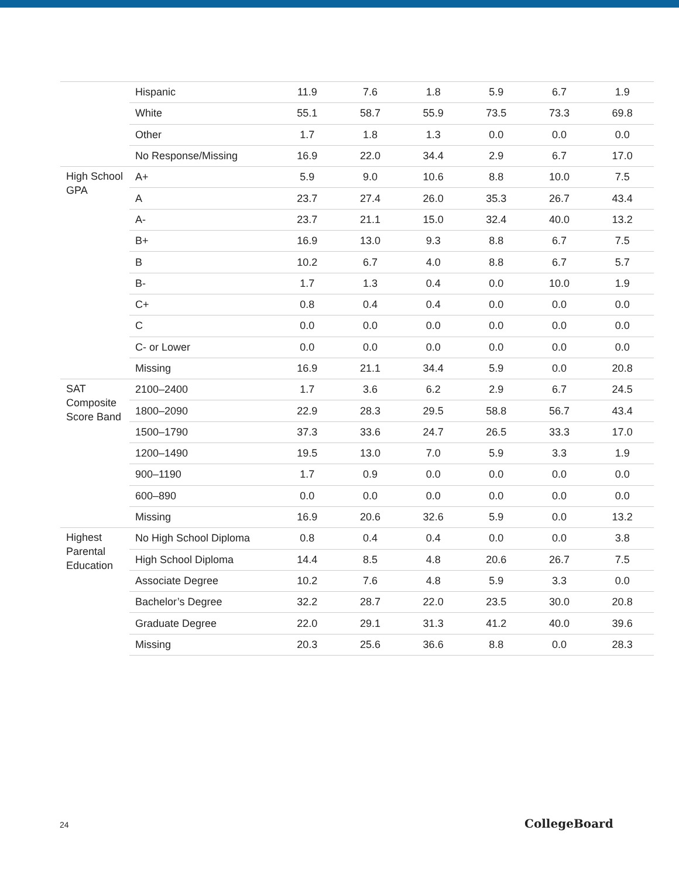| | Hispanic | 11.9 | 7.6 | 1.8 | 5.9 | 6.7 | 1.9 |
| | White | 55.1 | 58.7 | 55.9 | 73.5 | 73.3 | 69.8 |
| | Other | 1.7 | 1.8 | 1.3 | 0.0 | 0.0 | 0.0 |
| | No Response/Missing | 16.9 | 22.0 | 34.4 | 2.9 | 6.7 | 17.0 |
| High School GPA | A+ | 5.9 | 9.0 | 10.6 | 8.8 | 10.0 | 7.5 |
| | A | 23.7 | 27.4 | 26.0 | 35.3 | 26.7 | 43.4 |
| | A- | 23.7 | 21.1 | 15.0 | 32.4 | 40.0 | 13.2 |
| | B+ | 16.9 | 13.0 | 9.3 | 8.8 | 6.7 | 7.5 |
| | B | 10.2 | 6.7 | 4.0 | 8.8 | 6.7 | 5.7 |
| | B- | 1.7 | 1.3 | 0.4 | 0.0 | 10.0 | 1.9 |
| | C+ | 0.8 | 0.4 | 0.4 | 0.0 | 0.0 | 0.0 |
| | C | 0.0 | 0.0 | 0.0 | 0.0 | 0.0 | 0.0 |
| | C- or Lower | 0.0 | 0.0 | 0.0 | 0.0 | 0.0 | 0.0 |
| | Missing | 16.9 | 21.1 | 34.4 | 5.9 | 0.0 | 20.8 |
| SAT Composite Score Band | 2100–2400 | 1.7 | 3.6 | 6.2 | 2.9 | 6.7 | 24.5 |
| | 1800–2090 | 22.9 | 28.3 | 29.5 | 58.8 | 56.7 | 43.4 |
| | 1500–1790 | 37.3 | 33.6 | 24.7 | 26.5 | 33.3 | 17.0 |
| | 1200–1490 | 19.5 | 13.0 | 7.0 | 5.9 | 3.3 | 1.9 |
| | 900–1190 | 1.7 | 0.9 | 0.0 | 0.0 | 0.0 | 0.0 |
| | 600–890 | 0.0 | 0.0 | 0.0 | 0.0 | 0.0 | 0.0 |
| | Missing | 16.9 | 20.6 | 32.6 | 5.9 | 0.0 | 13.2 |
| Highest Parental Education | No High School Diploma | 0.8 | 0.4 | 0.4 | 0.0 | 0.0 | 3.8 |
| | High School Diploma | 14.4 | 8.5 | 4.8 | 20.6 | 26.7 | 7.5 |
| | Associate Degree | 10.2 | 7.6 | 4.8 | 5.9 | 3.3 | 0.0 |
| | Bachelor’s Degree | 32.2 | 28.7 | 22.0 | 23.5 | 30.0 | 20.8 |
| | Graduate Degree | 22.0 | 29.1 | 31.3 | 41.2 | 40.0 | 39.6 |
| | Missing | 20.3 | 25.6 | 36.6 | 8.8 | 0.0 | 28.3 |
24 CollegeBoard